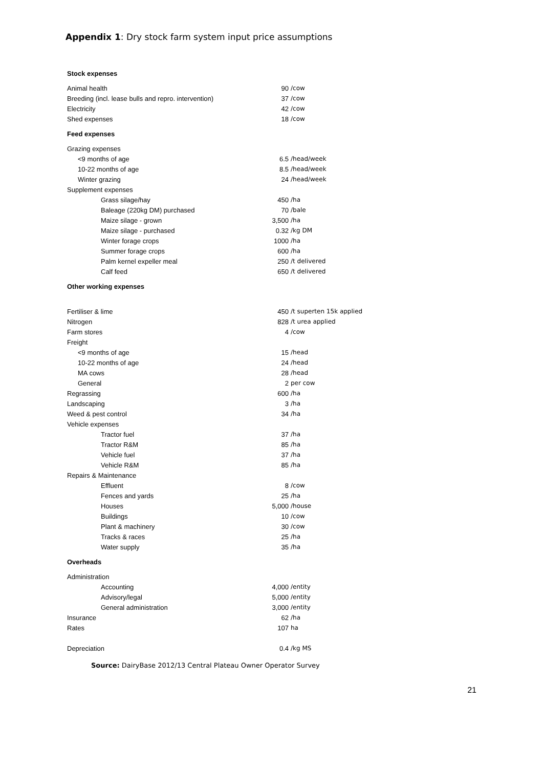Appendix 1: Dry stock farm system input price assumptions
| Stock expenses | | |
| Animal health | 90 | /cow |
| Breeding (incl. lease bulls and repro. intervention) | 37 | /cow |
| Electricity | 42 | /cow |
| Shed expenses | 18 | /cow |
| Feed expenses | | |
| Grazing expenses | | |
| <9 months of age | 6.5 | /head/week |
| 10-22 months of age | 8.5 | /head/week |
| Winter grazing | 24 | /head/week |
| Supplement expenses | | |
| Grass silage/hay | 450 | /ha |
| Baleage (220kg DM) purchased | 70 | /bale |
| Maize silage - grown | 3,500 | /ha |
| Maize silage - purchased | 0.32 | /kg DM |
| Winter forage crops | 1000 | /ha |
| Summer forage crops | 600 | /ha |
| Palm kernel expeller meal | 250 | /t delivered |
| Calf feed | 650 | /t delivered |
| Other working expenses | | |
| Fertiliser & lime | 450 | /t superten 15k applied |
| Nitrogen | 828 | /t urea applied |
| Farm stores | 4 | /cow |
| Freight | | |
| <9 months of age | 15 | /head |
| 10-22 months of age | 24 | /head |
| MA cows | 28 | /head |
| General | 2 | per cow |
| Regrassing | 600 | /ha |
| Landscaping | 3 | /ha |
| Weed & pest control | 34 | /ha |
| Vehicle expenses | | |
| Tractor fuel | 37 | /ha |
| Tractor R&M | 85 | /ha |
| Vehicle fuel | 37 | /ha |
| Vehicle R&M | 85 | /ha |
| Repairs & Maintenance | | |
| Effluent | 8 | /cow |
| Fences and yards | 25 | /ha |
| Houses | 5,000 | /house |
| Buildings | 10 | /cow |
| Plant & machinery | 30 | /cow |
| Tracks & races | 25 | /ha |
| Water supply | 35 | /ha |
| Overheads | | |
| Administration | | |
| Accounting | 4,000 | /entity |
| Advisory/legal | 5,000 | /entity |
| General administration | 3,000 | /entity |
| Insurance | 62 | /ha |
| Rates | 107 | ha |
| Depreciation | 0.4 | /kg MS |
Source: DairyBase 2012/13 Central Plateau Owner Operator Survey
21